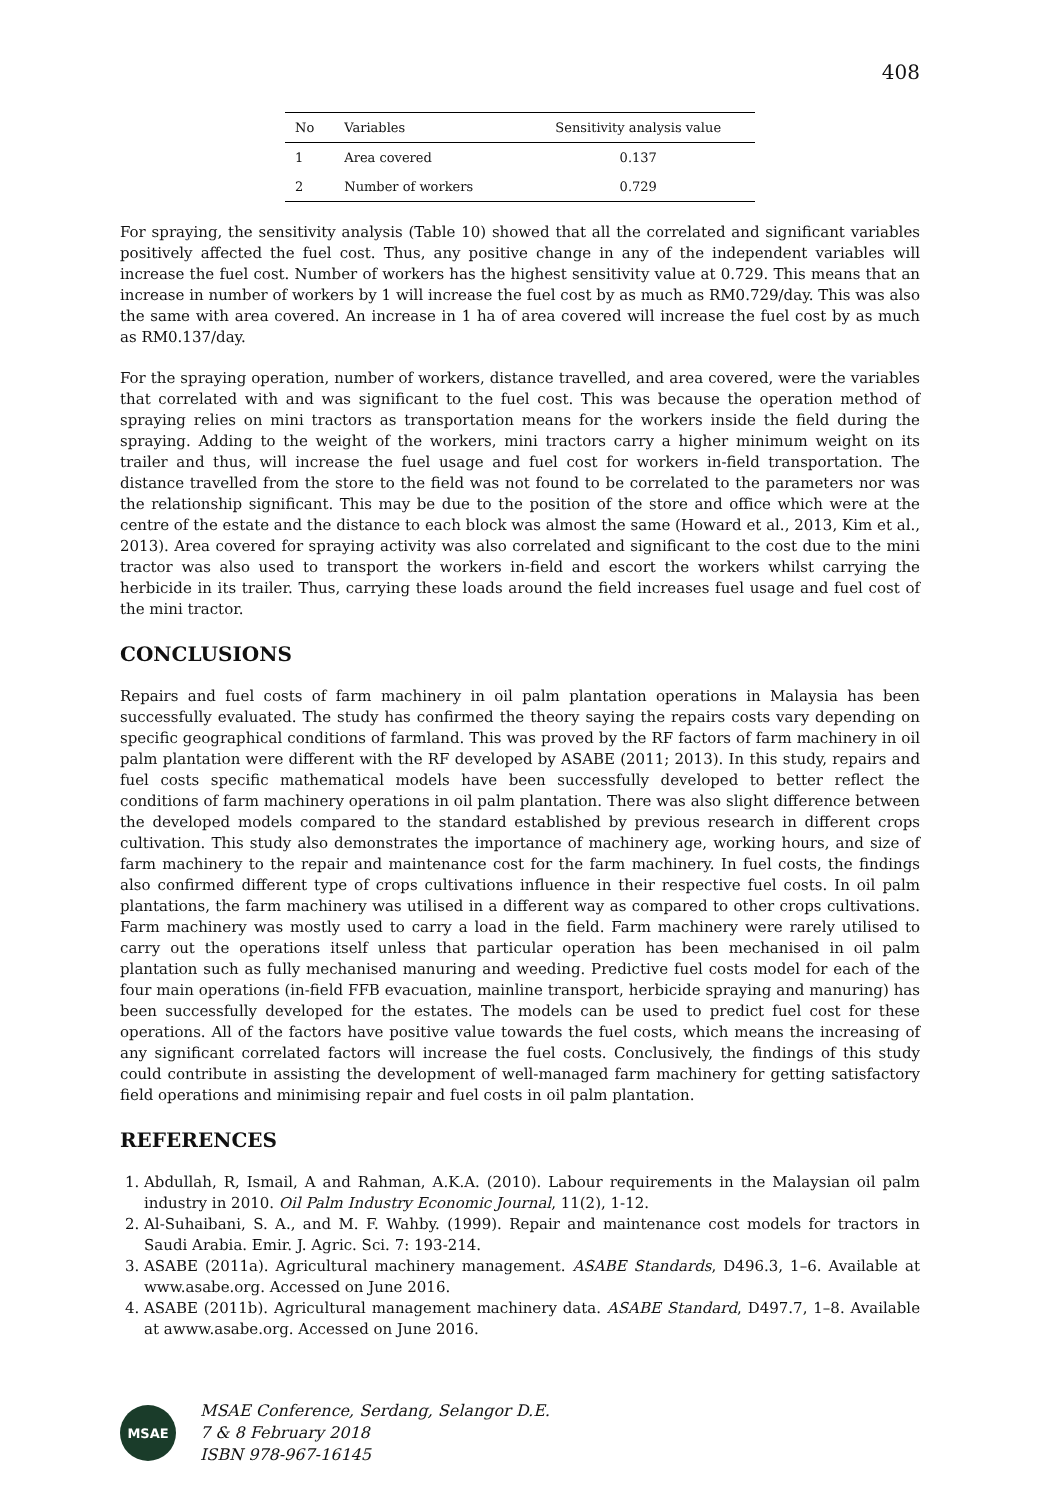408
| No | Variables | Sensitivity analysis value |
| --- | --- | --- |
| 1 | Area covered | 0.137 |
| 2 | Number of workers | 0.729 |
For spraying, the sensitivity analysis (Table 10) showed that all the correlated and significant variables positively affected the fuel cost. Thus, any positive change in any of the independent variables will increase the fuel cost. Number of workers has the highest sensitivity value at 0.729. This means that an increase in number of workers by 1 will increase the fuel cost by as much as RM0.729/day. This was also the same with area covered. An increase in 1 ha of area covered will increase the fuel cost by as much as RM0.137/day.
For the spraying operation, number of workers, distance travelled, and area covered, were the variables that correlated with and was significant to the fuel cost. This was because the operation method of spraying relies on mini tractors as transportation means for the workers inside the field during the spraying. Adding to the weight of the workers, mini tractors carry a higher minimum weight on its trailer and thus, will increase the fuel usage and fuel cost for workers in-field transportation. The distance travelled from the store to the field was not found to be correlated to the parameters nor was the relationship significant. This may be due to the position of the store and office which were at the centre of the estate and the distance to each block was almost the same (Howard et al., 2013, Kim et al., 2013). Area covered for spraying activity was also correlated and significant to the cost due to the mini tractor was also used to transport the workers in-field and escort the workers whilst carrying the herbicide in its trailer. Thus, carrying these loads around the field increases fuel usage and fuel cost of the mini tractor.
CONCLUSIONS
Repairs and fuel costs of farm machinery in oil palm plantation operations in Malaysia has been successfully evaluated. The study has confirmed the theory saying the repairs costs vary depending on specific geographical conditions of farmland. This was proved by the RF factors of farm machinery in oil palm plantation were different with the RF developed by ASABE (2011; 2013). In this study, repairs and fuel costs specific mathematical models have been successfully developed to better reflect the conditions of farm machinery operations in oil palm plantation. There was also slight difference between the developed models compared to the standard established by previous research in different crops cultivation. This study also demonstrates the importance of machinery age, working hours, and size of farm machinery to the repair and maintenance cost for the farm machinery. In fuel costs, the findings also confirmed different type of crops cultivations influence in their respective fuel costs. In oil palm plantations, the farm machinery was utilised in a different way as compared to other crops cultivations. Farm machinery was mostly used to carry a load in the field. Farm machinery were rarely utilised to carry out the operations itself unless that particular operation has been mechanised in oil palm plantation such as fully mechanised manuring and weeding. Predictive fuel costs model for each of the four main operations (in-field FFB evacuation, mainline transport, herbicide spraying and manuring) has been successfully developed for the estates. The models can be used to predict fuel cost for these operations. All of the factors have positive value towards the fuel costs, which means the increasing of any significant correlated factors will increase the fuel costs. Conclusively, the findings of this study could contribute in assisting the development of well-managed farm machinery for getting satisfactory field operations and minimising repair and fuel costs in oil palm plantation.
REFERENCES
1. Abdullah, R, Ismail, A and Rahman, A.K.A. (2010). Labour requirements in the Malaysian oil palm industry in 2010. Oil Palm Industry Economic Journal, 11(2), 1-12.
2. Al-Suhaibani, S. A., and M. F. Wahby. (1999). Repair and maintenance cost models for tractors in Saudi Arabia. Emir. J. Agric. Sci. 7: 193-214.
3. ASABE (2011a). Agricultural machinery management. ASABE Standards, D496.3, 1–6. Available at www.asabe.org. Accessed on June 2016.
4. ASABE (2011b). Agricultural management machinery data. ASABE Standard, D497.7, 1–8. Available at awww.asabe.org. Accessed on June 2016.
MSAE
MSAE Conference, Serdang, Selangor D.E.
7 & 8 February 2018
ISBN 978-967-16145